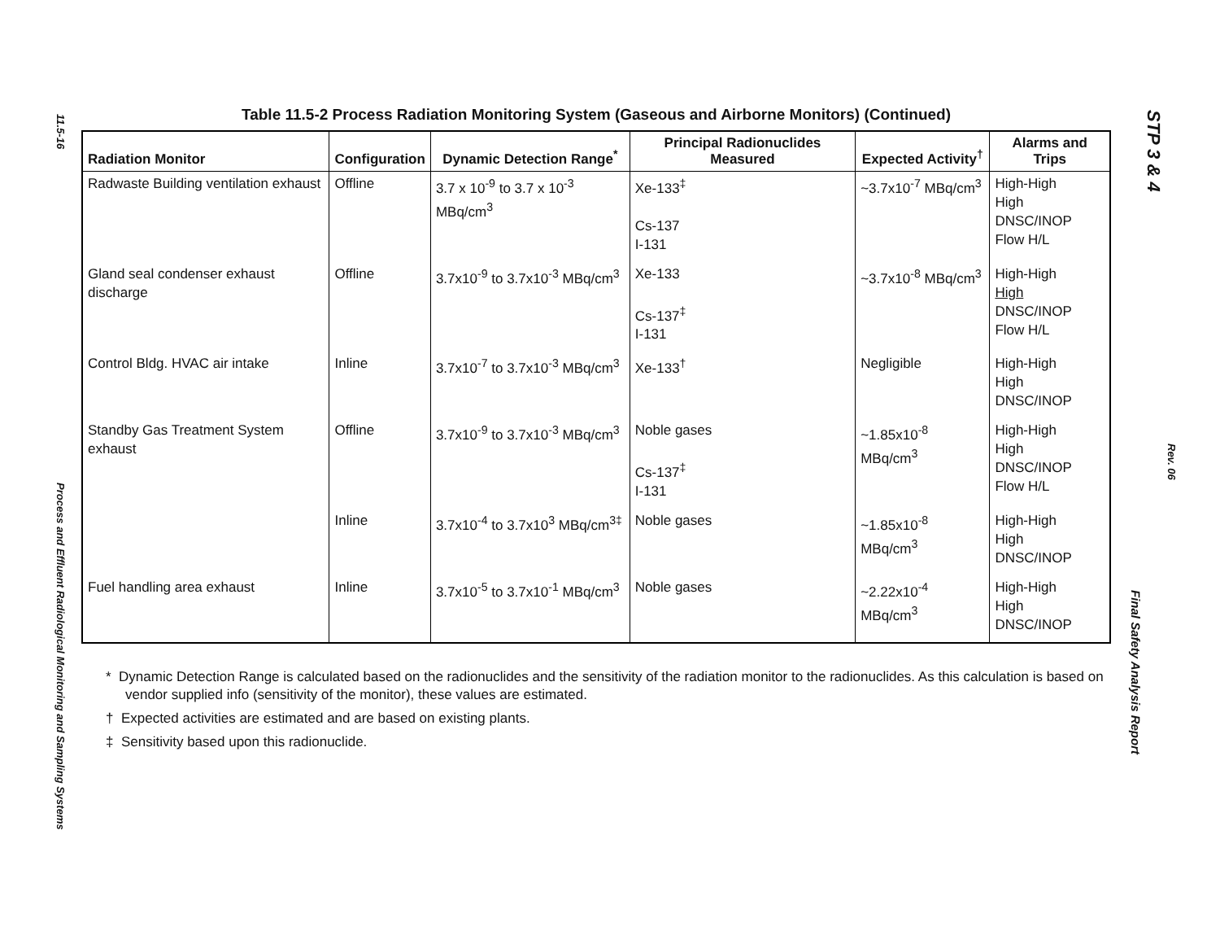11.5-16
Process and Effluent Radiological Monitoring and Sampling Systems
Table 11.5-2 Process Radiation Monitoring System (Gaseous and Airborne Monitors) (Continued)
| Radiation Monitor | Configuration | Dynamic Detection Range<sup>*</sup> | Principal Radionuclides Measured | Expected Activity<sup>†</sup> | Alarms and Trips |
| --- | --- | --- | --- | --- | --- |
| Radwaste Building ventilation exhaust | Offline | 3.7 x 10<sup>-9</sup> to 3.7 x 10<sup>-3</sup> MBq/cm<sup>3</sup> | Xe-133<sup>‡</sup> Cs-137 I-131 | ~3.7x10<sup>-7</sup> MBq/cm<sup>3</sup> | High-High High DNSC/INOP Flow H/L |
| Gland seal condenser exhaust discharge | Offline | 3.7x10<sup>-9</sup> to 3.7x10<sup>-3</sup> MBq/cm<sup>3</sup> | Xe-133 Cs-137<sup>‡</sup> I-131 | ~3.7x10<sup>-8</sup> MBq/cm<sup>3</sup> | High-High High DNSC/INOP Flow H/L |
| Control Bldg. HVAC air intake | Inline | 3.7x10<sup>-7</sup> to 3.7x10<sup>-3</sup> MBq/cm<sup>3</sup> | Xe-133<sup>†</sup> | Negligible | High-High High DNSC/INOP |
| Standby Gas Treatment System exhaust | Offline | 3.7x10<sup>-9</sup> to 3.7x10<sup>-3</sup> MBq/cm<sup>3</sup> | Noble gases Cs-137<sup>‡</sup> I-131 | ~1.85x10<sup>-8</sup> MBq/cm<sup>3</sup> | High-High High DNSC/INOP Flow H/L |
| | Inline | 3.7x10<sup>-4</sup> to 3.7x10<sup>3</sup> MBq/cm<sup>3‡</sup> | Noble gases | ~1.85x10<sup>-8</sup> MBq/cm<sup>3</sup> | High-High High DNSC/INOP |
| Fuel handling area exhaust | Inline | 3.7x10<sup>-5</sup> to 3.7x10<sup>-1</sup> MBq/cm<sup>3</sup> | Noble gases | ~2.22x10<sup>-4</sup> MBq/cm<sup>3</sup> | High-High High DNSC/INOP |
* Dynamic Detection Range is calculated based on the radionuclides and the sensitivity of the radiation monitor to the radionuclides. As this calculation is based on vendor supplied info (sensitivity of the monitor), these values are estimated.
† Expected activities are estimated and are based on existing plants.
‡ Sensitivity based upon this radionuclide.
STP 3 & 4
Final Safety Analysis Report
Rev. 06